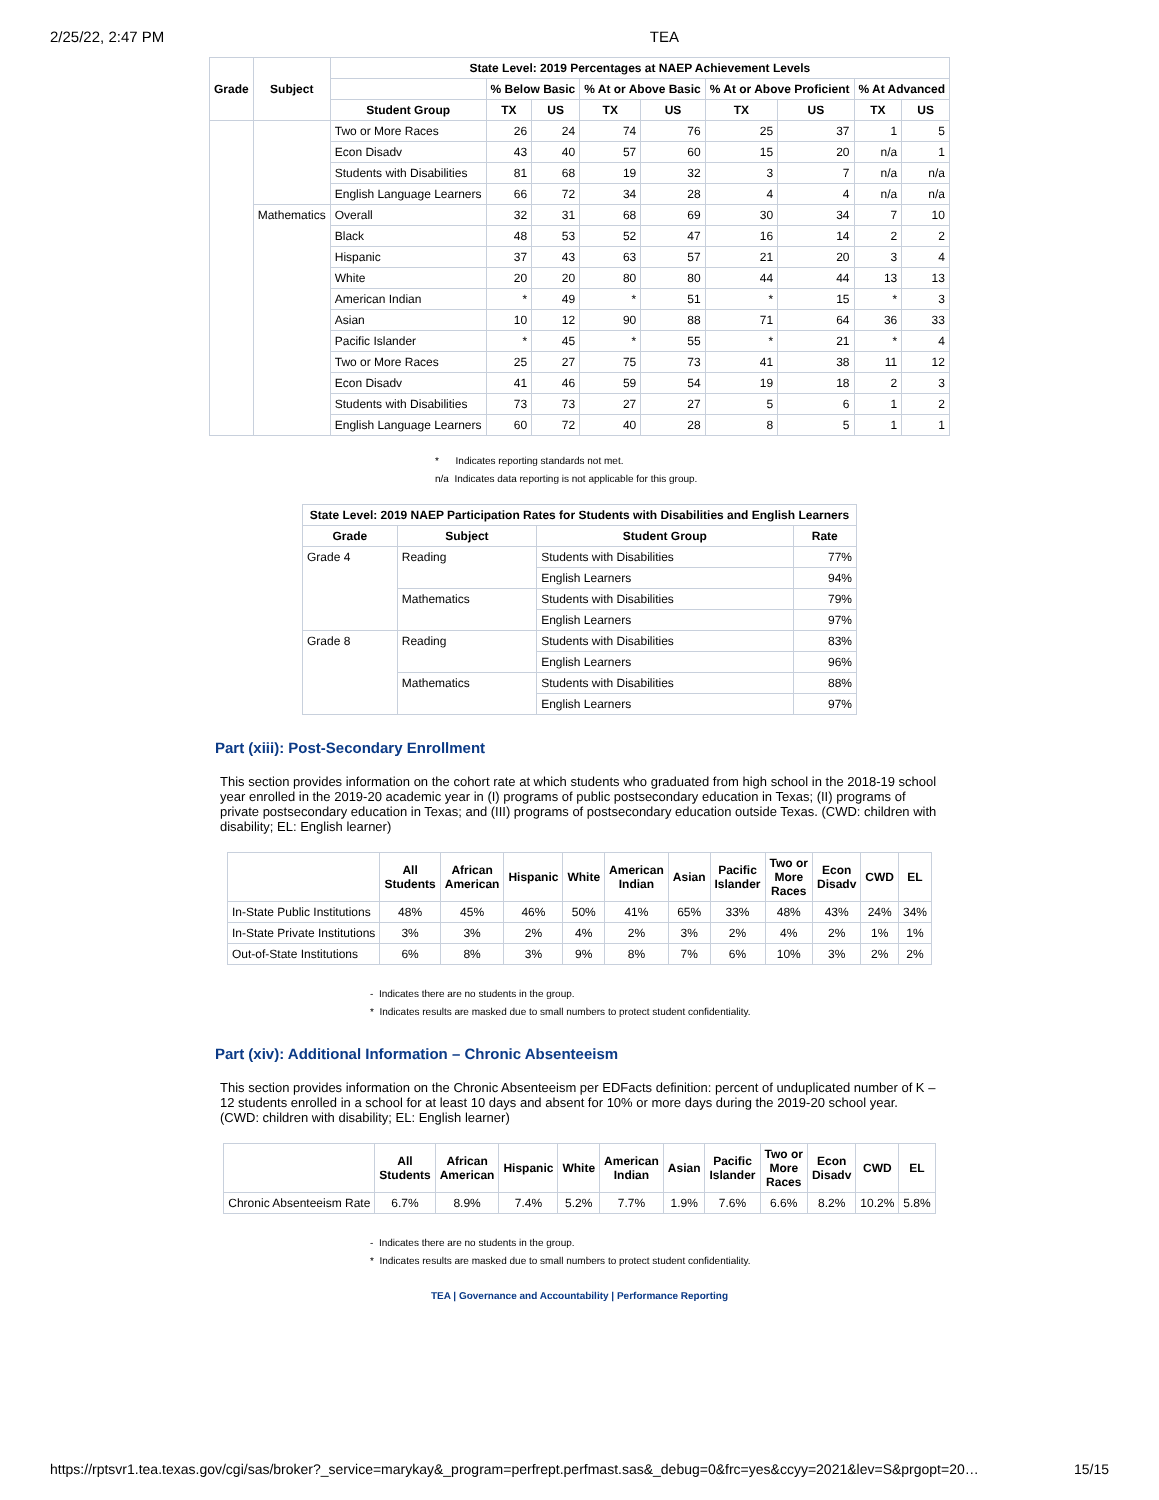2/25/22, 2:47 PM TEA
| Grade | Subject | State Level: 2019 Percentages at NAEP Achievement Levels | | | | | | | | |
| --- | --- | --- | --- | --- | --- | --- | --- | --- | --- | --- |
| | | | % Below Basic | | % At or Above Basic | | % At or Above Proficient | | % At Advanced | |
| | | Student Group | TX | US | TX | US | TX | US | TX | US |
| | | Two or More Races | 26 | 24 | 74 | 76 | 25 | 37 | 1 | 5 |
| | | Econ Disadv | 43 | 40 | 57 | 60 | 15 | 20 | n/a | 1 |
| | | Students with Disabilities | 81 | 68 | 19 | 32 | 3 | 7 | n/a | n/a |
| | | English Language Learners | 66 | 72 | 34 | 28 | 4 | 4 | n/a | n/a |
| | Mathematics | Overall | 32 | 31 | 68 | 69 | 30 | 34 | 7 | 10 |
| | | Black | 48 | 53 | 52 | 47 | 16 | 14 | 2 | 2 |
| | | Hispanic | 37 | 43 | 63 | 57 | 21 | 20 | 3 | 4 |
| | | White | 20 | 20 | 80 | 80 | 44 | 44 | 13 | 13 |
| | | American Indian | * | 49 | * | 51 | * | 15 | * | 3 |
| | | Asian | 10 | 12 | 90 | 88 | 71 | 64 | 36 | 33 |
| | | Pacific Islander | * | 45 | * | 55 | * | 21 | * | 4 |
| | | Two or More Races | 25 | 27 | 75 | 73 | 41 | 38 | 11 | 12 |
| | | Econ Disadv | 41 | 46 | 59 | 54 | 19 | 18 | 2 | 3 |
| | | Students with Disabilities | 73 | 73 | 27 | 27 | 5 | 6 | 1 | 2 |
| | | English Language Learners | 60 | 72 | 40 | 28 | 8 | 5 | 1 | 1 |
* Indicates reporting standards not met.
n/a Indicates data reporting is not applicable for this group.
| State Level: 2019 NAEP Participation Rates for Students with Disabilities and English Learners | | | |
| --- | --- | --- | --- |
| Grade | Subject | Student Group | Rate |
| Grade 4 | Reading | Students with Disabilities | 77% |
| | | English Learners | 94% |
| | Mathematics | Students with Disabilities | 79% |
| | | English Learners | 97% |
| Grade 8 | Reading | Students with Disabilities | 83% |
| | | English Learners | 96% |
| | Mathematics | Students with Disabilities | 88% |
| | | English Learners | 97% |
Part (xiii): Post-Secondary Enrollment
This section provides information on the cohort rate at which students who graduated from high school in the 2018-19 school year enrolled in the 2019-20 academic year in (I) programs of public postsecondary education in Texas; (II) programs of private postsecondary education in Texas; and (III) programs of postsecondary education outside Texas. (CWD: children with disability; EL: English learner)
| | All Students | African American | Hispanic | White | American Indian | Asian | Pacific Islander | Two or More Races | Econ Disadv | CWD | EL |
| --- | --- | --- | --- | --- | --- | --- | --- | --- | --- | --- | --- |
| In-State Public Institutions | 48% | 45% | 46% | 50% | 41% | 65% | 33% | 48% | 43% | 24% | 34% |
| In-State Private Institutions | 3% | 3% | 2% | 4% | 2% | 3% | 2% | 4% | 2% | 1% | 1% |
| Out-of-State Institutions | 6% | 8% | 3% | 9% | 8% | 7% | 6% | 10% | 3% | 2% | 2% |
- Indicates there are no students in the group.
* Indicates results are masked due to small numbers to protect student confidentiality.
Part (xiv): Additional Information – Chronic Absenteeism
This section provides information on the Chronic Absenteeism per EDFacts definition: percent of unduplicated number of K – 12 students enrolled in a school for at least 10 days and absent for 10% or more days during the 2019-20 school year. (CWD: children with disability; EL: English learner)
| | All Students | African American | Hispanic | White | American Indian | Asian | Pacific Islander | Two or More Races | Econ Disadv | CWD | EL |
| --- | --- | --- | --- | --- | --- | --- | --- | --- | --- | --- | --- |
| Chronic Absenteeism Rate | 6.7% | 8.9% | 7.4% | 5.2% | 7.7% | 1.9% | 7.6% | 6.6% | 8.2% | 10.2% | 5.8% |
- Indicates there are no students in the group.
* Indicates results are masked due to small numbers to protect student confidentiality.
TEA | Governance and Accountability | Performance Reporting
https://rptsvr1.tea.texas.gov/cgi/sas/broker?_service=marykay&_program=perfrept.perfmast.sas&_debug=0&frc=yes&ccyy=2021&lev=S&prgopt=20… 15/15